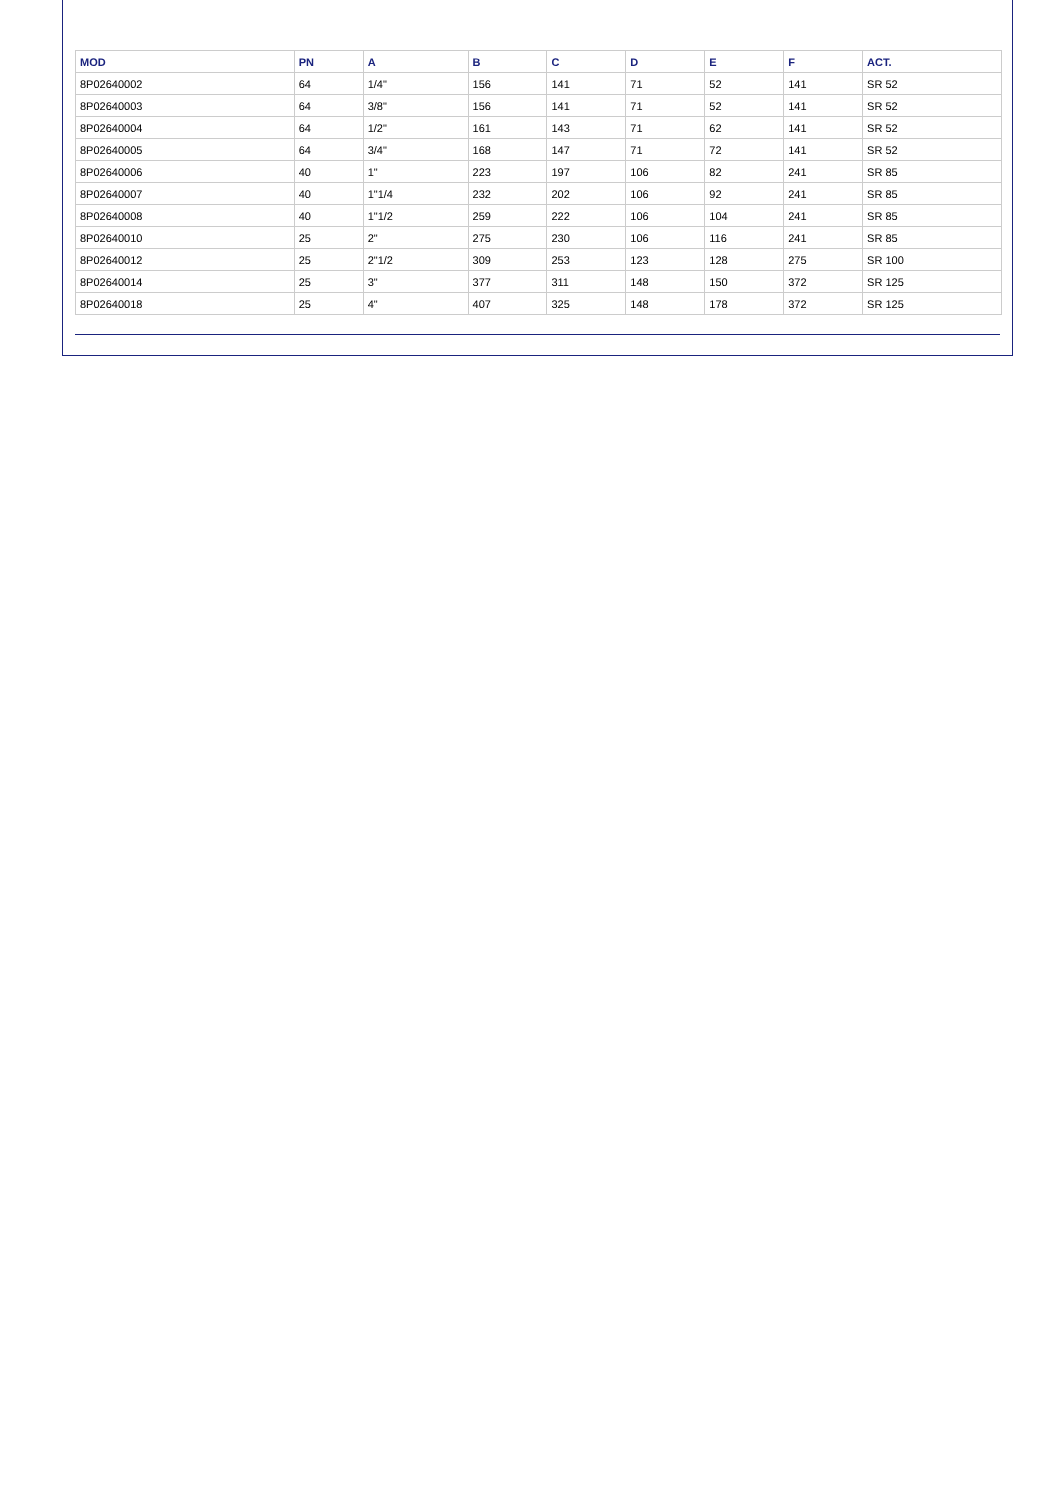| MOD | PN | A | B | C | D | E | F | ACT. |
| --- | --- | --- | --- | --- | --- | --- | --- | --- |
| 8P02640002 | 64 | 1/4" | 156 | 141 | 71 | 52 | 141 | SR 52 |
| 8P02640003 | 64 | 3/8" | 156 | 141 | 71 | 52 | 141 | SR 52 |
| 8P02640004 | 64 | 1/2" | 161 | 143 | 71 | 62 | 141 | SR 52 |
| 8P02640005 | 64 | 3/4" | 168 | 147 | 71 | 72 | 141 | SR 52 |
| 8P02640006 | 40 | 1" | 223 | 197 | 106 | 82 | 241 | SR 85 |
| 8P02640007 | 40 | 1"1/4 | 232 | 202 | 106 | 92 | 241 | SR 85 |
| 8P02640008 | 40 | 1"1/2 | 259 | 222 | 106 | 104 | 241 | SR 85 |
| 8P02640010 | 25 | 2" | 275 | 230 | 106 | 116 | 241 | SR 85 |
| 8P02640012 | 25 | 2"1/2 | 309 | 253 | 123 | 128 | 275 | SR 100 |
| 8P02640014 | 25 | 3" | 377 | 311 | 148 | 150 | 372 | SR 125 |
| 8P02640018 | 25 | 4" | 407 | 325 | 148 | 178 | 372 | SR 125 |